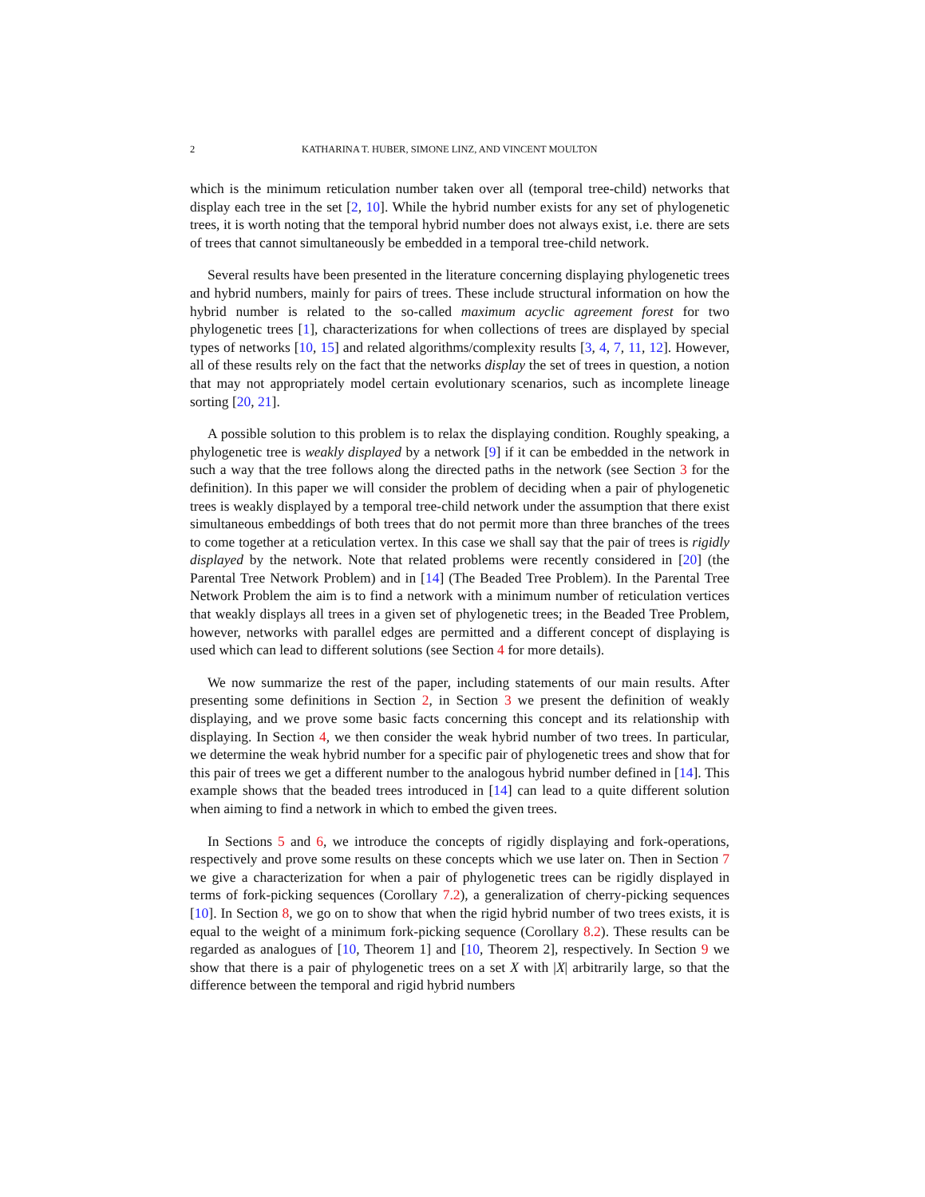2 KATHARINA T. HUBER, SIMONE LINZ, AND VINCENT MOULTON
which is the minimum reticulation number taken over all (temporal tree-child) networks that display each tree in the set [2, 10]. While the hybrid number exists for any set of phylogenetic trees, it is worth noting that the temporal hybrid number does not always exist, i.e. there are sets of trees that cannot simultaneously be embedded in a temporal tree-child network.
Several results have been presented in the literature concerning displaying phylogenetic trees and hybrid numbers, mainly for pairs of trees. These include structural information on how the hybrid number is related to the so-called maximum acyclic agreement forest for two phylogenetic trees [1], characterizations for when collections of trees are displayed by special types of networks [10, 15] and related algorithms/complexity results [3, 4, 7, 11, 12]. However, all of these results rely on the fact that the networks display the set of trees in question, a notion that may not appropriately model certain evolutionary scenarios, such as incomplete lineage sorting [20, 21].
A possible solution to this problem is to relax the displaying condition. Roughly speaking, a phylogenetic tree is weakly displayed by a network [9] if it can be embedded in the network in such a way that the tree follows along the directed paths in the network (see Section 3 for the definition). In this paper we will consider the problem of deciding when a pair of phylogenetic trees is weakly displayed by a temporal tree-child network under the assumption that there exist simultaneous embeddings of both trees that do not permit more than three branches of the trees to come together at a reticulation vertex. In this case we shall say that the pair of trees is rigidly displayed by the network. Note that related problems were recently considered in [20] (the Parental Tree Network Problem) and in [14] (The Beaded Tree Problem). In the Parental Tree Network Problem the aim is to find a network with a minimum number of reticulation vertices that weakly displays all trees in a given set of phylogenetic trees; in the Beaded Tree Problem, however, networks with parallel edges are permitted and a different concept of displaying is used which can lead to different solutions (see Section 4 for more details).
We now summarize the rest of the paper, including statements of our main results. After presenting some definitions in Section 2, in Section 3 we present the definition of weakly displaying, and we prove some basic facts concerning this concept and its relationship with displaying. In Section 4, we then consider the weak hybrid number of two trees. In particular, we determine the weak hybrid number for a specific pair of phylogenetic trees and show that for this pair of trees we get a different number to the analogous hybrid number defined in [14]. This example shows that the beaded trees introduced in [14] can lead to a quite different solution when aiming to find a network in which to embed the given trees.
In Sections 5 and 6, we introduce the concepts of rigidly displaying and fork-operations, respectively and prove some results on these concepts which we use later on. Then in Section 7 we give a characterization for when a pair of phylogenetic trees can be rigidly displayed in terms of fork-picking sequences (Corollary 7.2), a generalization of cherry-picking sequences [10]. In Section 8, we go on to show that when the rigid hybrid number of two trees exists, it is equal to the weight of a minimum fork-picking sequence (Corollary 8.2). These results can be regarded as analogues of [10, Theorem 1] and [10, Theorem 2], respectively. In Section 9 we show that there is a pair of phylogenetic trees on a set X with |X| arbitrarily large, so that the difference between the temporal and rigid hybrid numbers